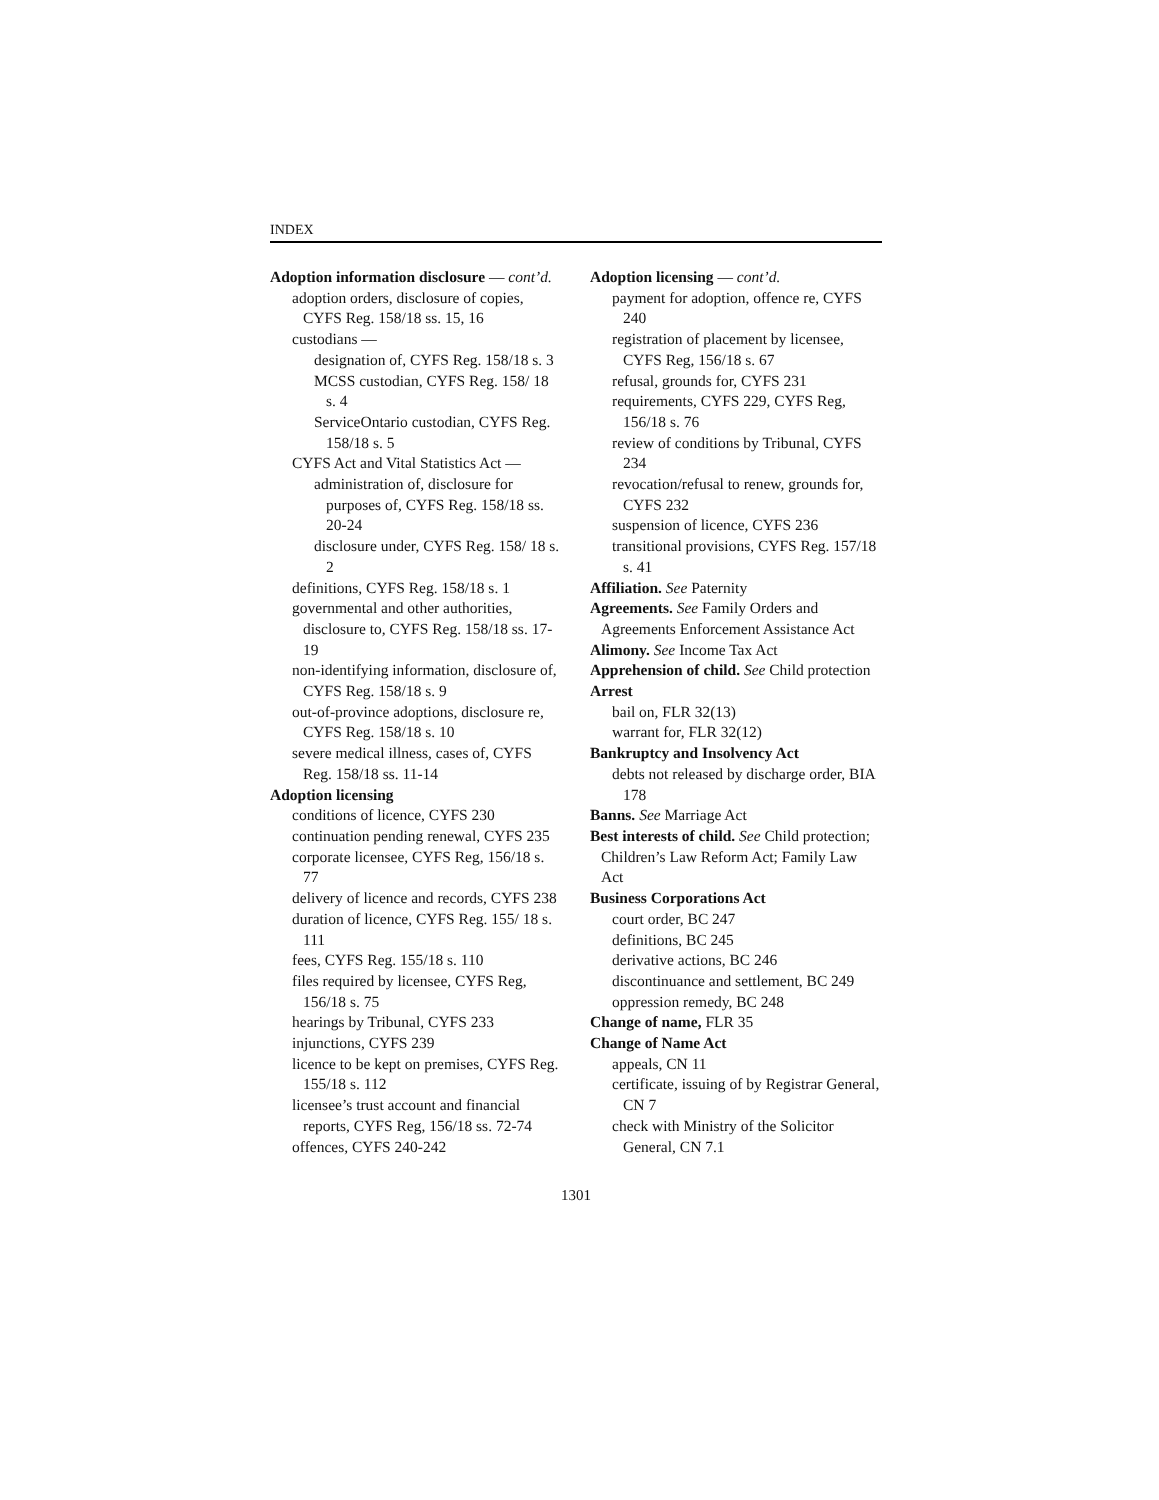INDEX
Adoption information disclosure — cont’d.
adoption orders, disclosure of copies, CYFS Reg. 158/18 ss. 15, 16
custodians —
designation of, CYFS Reg. 158/18 s. 3
MCSS custodian, CYFS Reg. 158/ 18 s. 4
ServiceOntario custodian, CYFS Reg. 158/18 s. 5
CYFS Act and Vital Statistics Act —
administration of, disclosure for purposes of, CYFS Reg. 158/18 ss. 20-24
disclosure under, CYFS Reg. 158/ 18 s. 2
definitions, CYFS Reg. 158/18 s. 1
governmental and other authorities, disclosure to, CYFS Reg. 158/18 ss. 17-19
non-identifying information, disclosure of, CYFS Reg. 158/18 s. 9
out-of-province adoptions, disclosure re, CYFS Reg. 158/18 s. 10
severe medical illness, cases of, CYFS Reg. 158/18 ss. 11-14
Adoption licensing
conditions of licence, CYFS 230
continuation pending renewal, CYFS 235
corporate licensee, CYFS Reg, 156/18 s. 77
delivery of licence and records, CYFS 238
duration of licence, CYFS Reg. 155/ 18 s. 111
fees, CYFS Reg. 155/18 s. 110
files required by licensee, CYFS Reg, 156/18 s. 75
hearings by Tribunal, CYFS 233
injunctions, CYFS 239
licence to be kept on premises, CYFS Reg. 155/18 s. 112
licensee’s trust account and financial reports, CYFS Reg, 156/18 ss. 72-74
offences, CYFS 240-242
Adoption licensing — cont’d.
payment for adoption, offence re, CYFS 240
registration of placement by licensee, CYFS Reg, 156/18 s. 67
refusal, grounds for, CYFS 231
requirements, CYFS 229, CYFS Reg, 156/18 s. 76
review of conditions by Tribunal, CYFS 234
revocation/refusal to renew, grounds for, CYFS 232
suspension of licence, CYFS 236
transitional provisions, CYFS Reg. 157/18 s. 41
Affiliation. See Paternity
Agreements. See Family Orders and Agreements Enforcement Assistance Act
Alimony. See Income Tax Act
Apprehension of child. See Child protection
Arrest
bail on, FLR 32(13)
warrant for, FLR 32(12)
Bankruptcy and Insolvency Act
debts not released by discharge order, BIA 178
Banns. See Marriage Act
Best interests of child. See Child protection; Children’s Law Reform Act; Family Law Act
Business Corporations Act
court order, BC 247
definitions, BC 245
derivative actions, BC 246
discontinuance and settlement, BC 249
oppression remedy, BC 248
Change of name, FLR 35
Change of Name Act
appeals, CN 11
certificate, issuing of by Registrar General, CN 7
check with Ministry of the Solicitor General, CN 7.1
1301